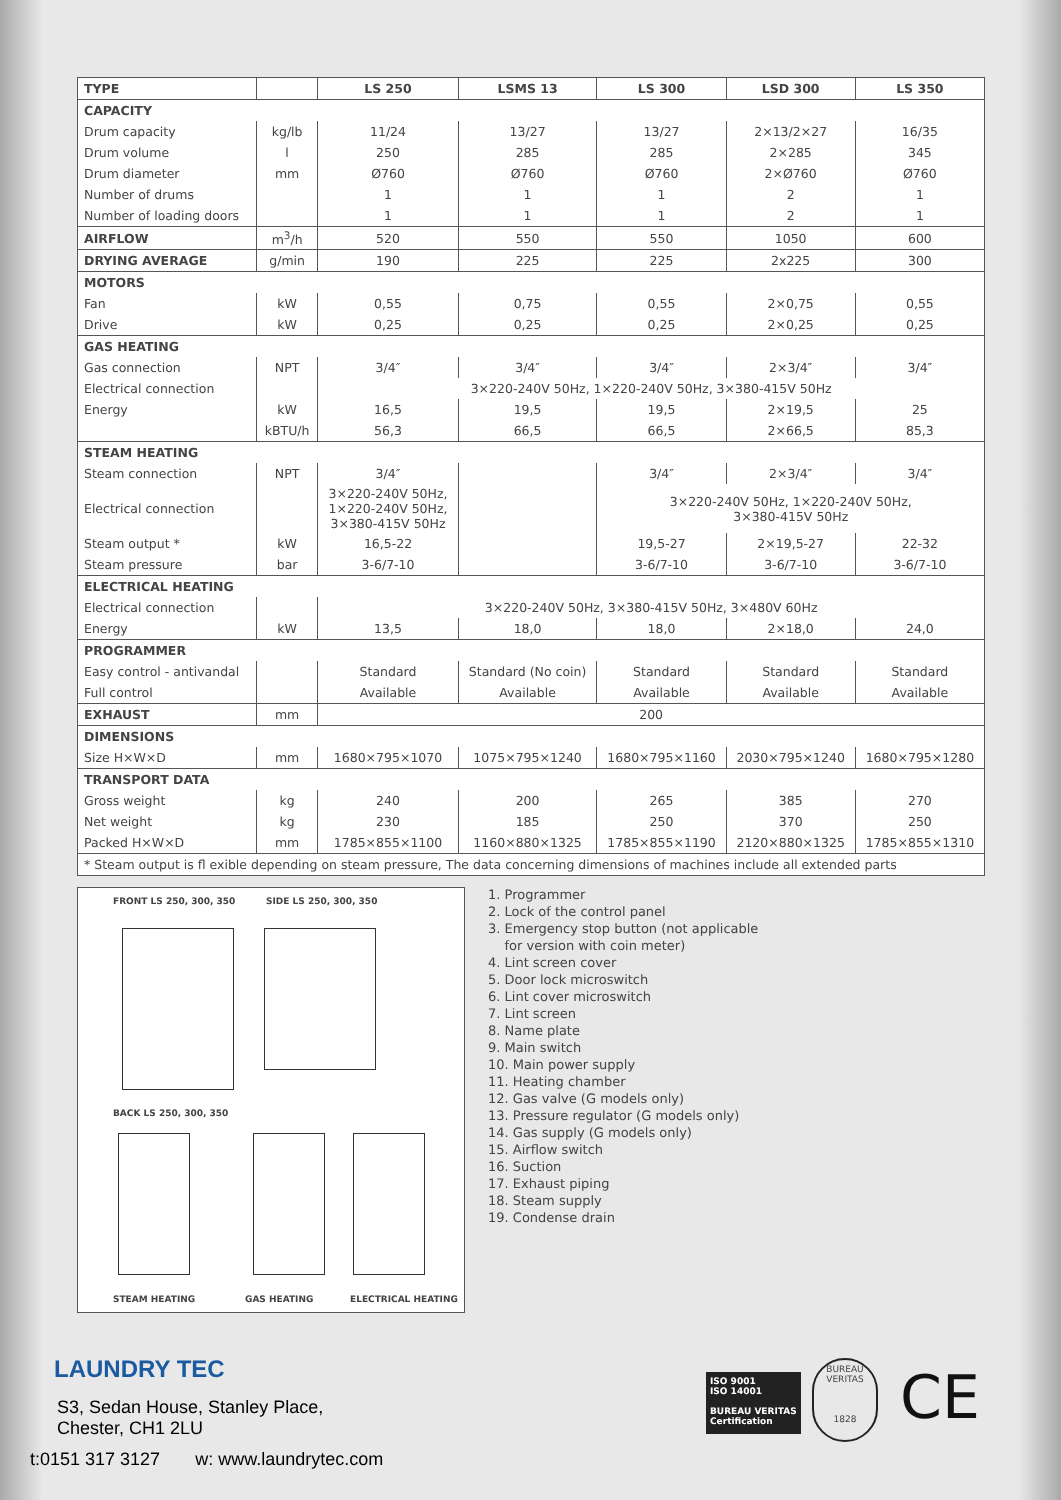| TYPE | | LS 250 | LSMS 13 | LS 300 | LSD 300 | LS 350 |
| --- | --- | --- | --- | --- | --- | --- |
| CAPACITY | | | | | | |
| Drum capacity | kg/lb | 11/24 | 13/27 | 13/27 | 2×13/2×27 | 16/35 |
| Drum volume | l | 250 | 285 | 285 | 2×285 | 345 |
| Drum diameter | mm | Ø760 | Ø760 | Ø760 | 2×Ø760 | Ø760 |
| Number of drums | | 1 | 1 | 1 | 2 | 1 |
| Number of loading doors | | 1 | 1 | 1 | 2 | 1 |
| AIRFLOW | m<sup>3</sup>/h | 520 | 550 | 550 | 1050 | 600 |
| DRYING AVERAGE | g/min | 190 | 225 | 225 | 2x225 | 300 |
| MOTORS | | | | | | |
| Fan | kW | 0,55 | 0,75 | 0,55 | 2×0,75 | 0,55 |
| Drive | kW | 0,25 | 0,25 | 0,25 | 2×0,25 | 0,25 |
| GAS HEATING | | | | | | |
| Gas connection | NPT | 3/4″ | 3/4″ | 3/4″ | 2×3/4″ | 3/4″ |
| Electrical connection | | 3×220-240V 50Hz, 1×220-240V 50Hz, 3×380-415V 50Hz | | | | |
| Energy | kW | 16,5 | 19,5 | 19,5 | 2×19,5 | 25 |
| | kBTU/h | 56,3 | 66,5 | 66,5 | 2×66,5 | 85,3 |
| STEAM HEATING | | | | | | |
| Steam connection | NPT | 3/4″ | | 3/4″ | 2×3/4″ | 3/4″ |
| Electrical connection | | 3×220-240V 50Hz, 1×220-240V 50Hz, 3×380-415V 50Hz | | 3×220-240V 50Hz, 1×220-240V 50Hz, 3×380-415V 50Hz | | |
| Steam output * | kW | 16,5-22 | | 19,5-27 | 2×19,5-27 | 22-32 |
| Steam pressure | bar | 3-6/7-10 | | 3-6/7-10 | 3-6/7-10 | 3-6/7-10 |
| ELECTRICAL HEATING | | | | | | |
| Electrical connection | | 3×220-240V 50Hz, 3×380-415V 50Hz, 3×480V 60Hz | | | | |
| Energy | kW | 13,5 | 18,0 | 18,0 | 2×18,0 | 24,0 |
| PROGRAMMER | | | | | | |
| Easy control - antivandal | | Standard | Standard (No coin) | Standard | Standard | Standard |
| Full control | | Available | Available | Available | Available | Available |
| EXHAUST | mm | 200 | | | | |
| DIMENSIONS | | | | | | |
| Size H×W×D | mm | 1680×795×1070 | 1075×795×1240 | 1680×795×1160 | 2030×795×1240 | 1680×795×1280 |
| TRANSPORT DATA | | | | | | |
| Gross weight | kg | 240 | 200 | 265 | 385 | 270 |
| Net weight | kg | 230 | 185 | 250 | 370 | 250 |
| Packed H×W×D | mm | 1785×855×1100 | 1160×880×1325 | 1785×855×1190 | 2120×880×1325 | 1785×855×1310 |
| * Steam output is fl exible depending on steam pressure, The data concerning dimensions of machines include all extended parts | | | | | | |
FRONT LS 250, 300, 350 SIDE LS 250, 300, 350
BACK LS 250, 300, 350
STEAM HEATING GAS HEATING ELECTRICAL HEATING
1. Programmer
2. Lock of the control panel
3. Emergency stop button (not applicable
for version with coin meter)
4. Lint screen cover
5. Door lock microswitch
6. Lint cover microswitch
7. Lint screen
8. Name plate
9. Main switch
10. Main power supply
11. Heating chamber
12. Gas valve (G models only)
13. Pressure regulator (G models only)
14. Gas supply (G models only)
15. Airflow switch
16. Suction
17. Exhaust piping
18. Steam supply
19. Condense drain
LAUNDRY TEC
S3, Sedan House, Stanley Place,
Chester, CH1 2LU
t:0151 317 3127 w: www.laundrytec.com
ISO 9001
ISO 14001
BUREAU VERITAS
Certification
BUREAU VERITAS
1828
CE